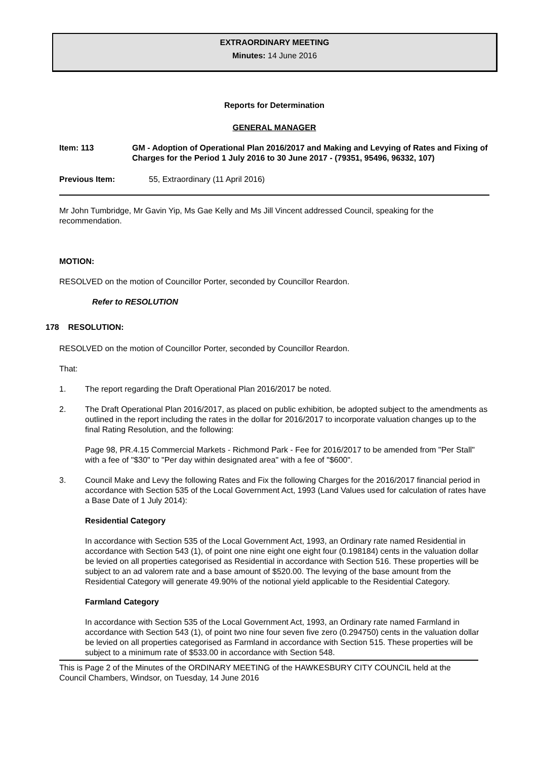EXTRAORDINARY MEETING
Minutes: 14 June 2016
Reports for Determination
GENERAL MANAGER
Item: 113 GM - Adoption of Operational Plan 2016/2017 and Making and Levying of Rates and Fixing of Charges for the Period 1 July 2016 to 30 June 2017 - (79351, 95496, 96332, 107)
Previous Item: 55, Extraordinary (11 April 2016)
Mr John Tumbridge, Mr Gavin Yip, Ms Gae Kelly and Ms Jill Vincent addressed Council, speaking for the recommendation.
MOTION:
RESOLVED on the motion of Councillor Porter, seconded by Councillor Reardon.
Refer to RESOLUTION
178 RESOLUTION:
RESOLVED on the motion of Councillor Porter, seconded by Councillor Reardon.
That:
1. The report regarding the Draft Operational Plan 2016/2017 be noted.
2. The Draft Operational Plan 2016/2017, as placed on public exhibition, be adopted subject to the amendments as outlined in the report including the rates in the dollar for 2016/2017 to incorporate valuation changes up to the final Rating Resolution, and the following:
Page 98, PR.4.15 Commercial Markets - Richmond Park - Fee for 2016/2017 to be amended from "Per Stall" with a fee of "$30" to "Per day within designated area" with a fee of "$600".
3. Council Make and Levy the following Rates and Fix the following Charges for the 2016/2017 financial period in accordance with Section 535 of the Local Government Act, 1993 (Land Values used for calculation of rates have a Base Date of 1 July 2014):
Residential Category
In accordance with Section 535 of the Local Government Act, 1993, an Ordinary rate named Residential in accordance with Section 543 (1), of point one nine eight one eight four (0.198184) cents in the valuation dollar be levied on all properties categorised as Residential in accordance with Section 516. These properties will be subject to an ad valorem rate and a base amount of $520.00. The levying of the base amount from the Residential Category will generate 49.90% of the notional yield applicable to the Residential Category.
Farmland Category
In accordance with Section 535 of the Local Government Act, 1993, an Ordinary rate named Farmland in accordance with Section 543 (1), of point two nine four seven five zero (0.294750) cents in the valuation dollar be levied on all properties categorised as Farmland in accordance with Section 515. These properties will be subject to a minimum rate of $533.00 in accordance with Section 548.
This is Page 2 of the Minutes of the ORDINARY MEETING of the HAWKESBURY CITY COUNCIL held at the Council Chambers, Windsor, on Tuesday, 14 June 2016